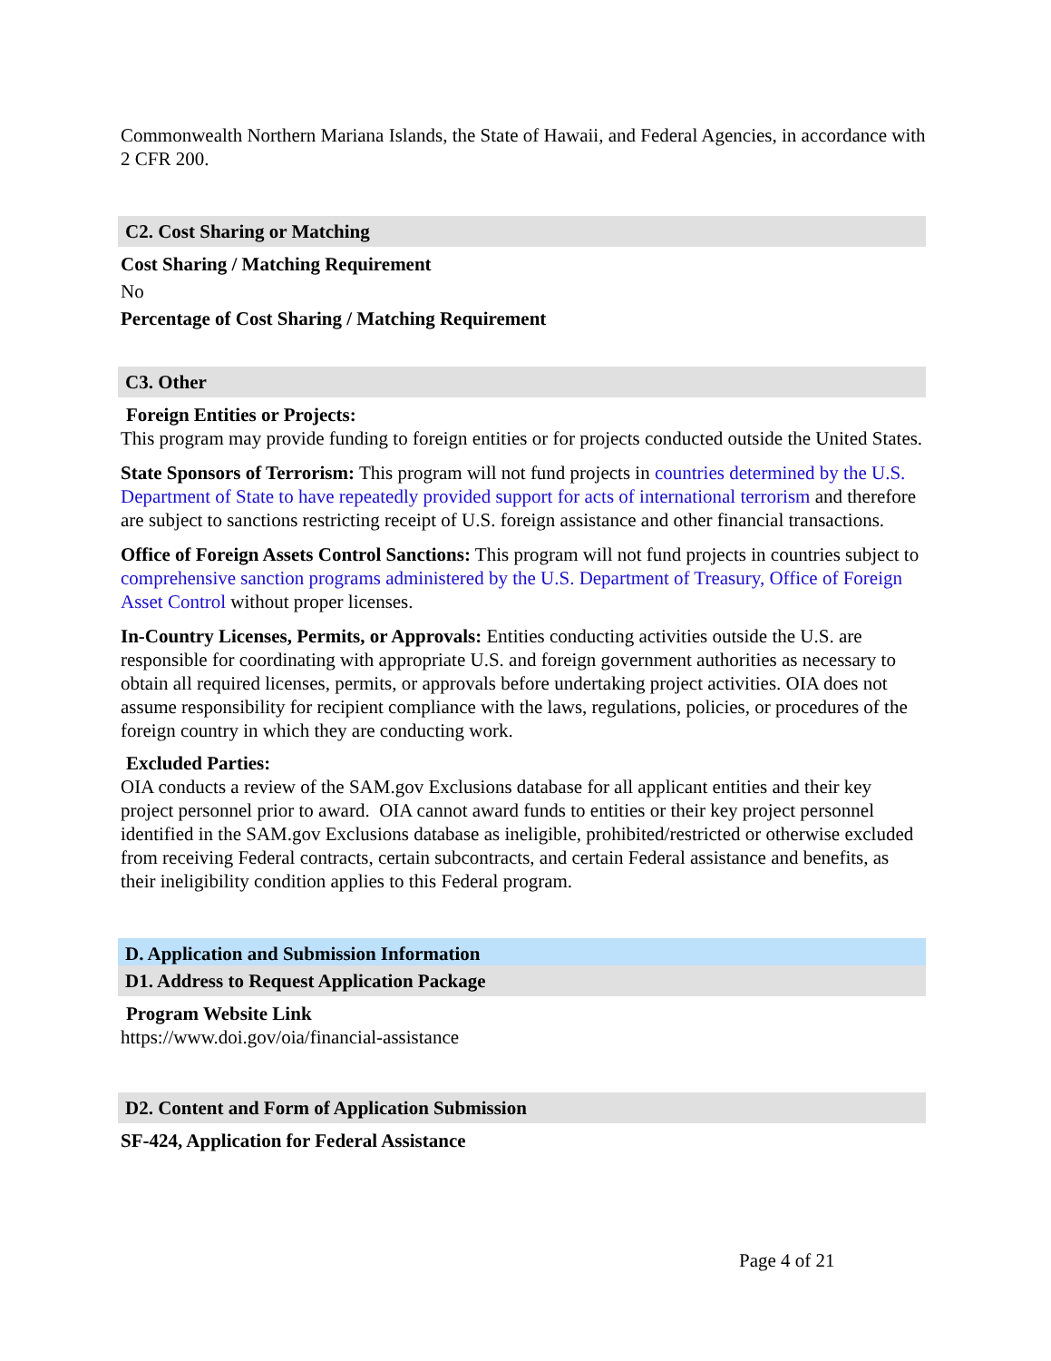Commonwealth Northern Mariana Islands, the State of Hawaii, and Federal Agencies, in accordance with 2 CFR 200.
C2. Cost Sharing or Matching
Cost Sharing / Matching Requirement
No
Percentage of Cost Sharing / Matching Requirement
C3. Other
Foreign Entities or Projects:
This program may provide funding to foreign entities or for projects conducted outside the United States.
State Sponsors of Terrorism: This program will not fund projects in countries determined by the U.S. Department of State to have repeatedly provided support for acts of international terrorism and therefore are subject to sanctions restricting receipt of U.S. foreign assistance and other financial transactions.
Office of Foreign Assets Control Sanctions: This program will not fund projects in countries subject to comprehensive sanction programs administered by the U.S. Department of Treasury, Office of Foreign Asset Control without proper licenses.
In-Country Licenses, Permits, or Approvals: Entities conducting activities outside the U.S. are responsible for coordinating with appropriate U.S. and foreign government authorities as necessary to obtain all required licenses, permits, or approvals before undertaking project activities. OIA does not assume responsibility for recipient compliance with the laws, regulations, policies, or procedures of the foreign country in which they are conducting work.
Excluded Parties:
OIA conducts a review of the SAM.gov Exclusions database for all applicant entities and their key project personnel prior to award. OIA cannot award funds to entities or their key project personnel identified in the SAM.gov Exclusions database as ineligible, prohibited/restricted or otherwise excluded from receiving Federal contracts, certain subcontracts, and certain Federal assistance and benefits, as their ineligibility condition applies to this Federal program.
D. Application and Submission Information
D1. Address to Request Application Package
Program Website Link
https://www.doi.gov/oia/financial-assistance
D2. Content and Form of Application Submission
SF-424, Application for Federal Assistance
Page 4 of 21